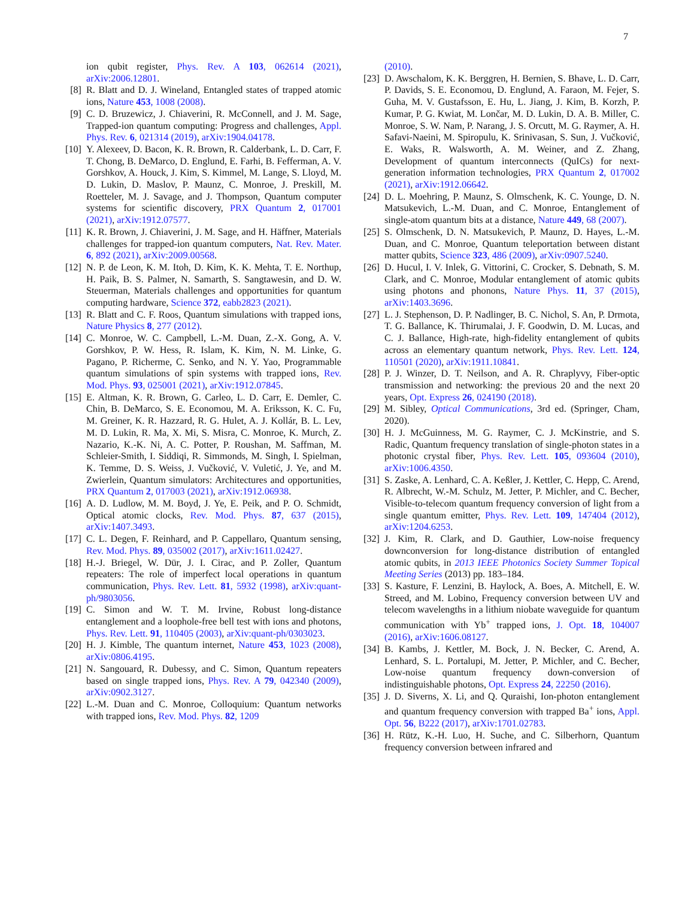7
ion qubit register, Phys. Rev. A 103, 062614 (2021), arXiv:2006.12801.
[8] R. Blatt and D. J. Wineland, Entangled states of trapped atomic ions, Nature 453, 1008 (2008).
[9] C. D. Bruzewicz, J. Chiaverini, R. McConnell, and J. M. Sage, Trapped-ion quantum computing: Progress and challenges, Appl. Phys. Rev. 6, 021314 (2019), arXiv:1904.04178.
[10] Y. Alexeev, D. Bacon, K. R. Brown, R. Calderbank, L. D. Carr, F. T. Chong, B. DeMarco, D. Englund, E. Farhi, B. Fefferman, A. V. Gorshkov, A. Houck, J. Kim, S. Kimmel, M. Lange, S. Lloyd, M. D. Lukin, D. Maslov, P. Maunz, C. Monroe, J. Preskill, M. Roetteler, M. J. Savage, and J. Thompson, Quantum computer systems for scientific discovery, PRX Quantum 2, 017001 (2021), arXiv:1912.07577.
[11] K. R. Brown, J. Chiaverini, J. M. Sage, and H. Häffner, Materials challenges for trapped-ion quantum computers, Nat. Rev. Mater. 6, 892 (2021), arXiv:2009.00568.
[12] N. P. de Leon, K. M. Itoh, D. Kim, K. K. Mehta, T. E. Northup, H. Paik, B. S. Palmer, N. Samarth, S. Sangtawesin, and D. W. Steuerman, Materials challenges and opportunities for quantum computing hardware, Science 372, eabb2823 (2021).
[13] R. Blatt and C. F. Roos, Quantum simulations with trapped ions, Nature Physics 8, 277 (2012).
[14] C. Monroe, W. C. Campbell, L.-M. Duan, Z.-X. Gong, A. V. Gorshkov, P. W. Hess, R. Islam, K. Kim, N. M. Linke, G. Pagano, P. Richerme, C. Senko, and N. Y. Yao, Programmable quantum simulations of spin systems with trapped ions, Rev. Mod. Phys. 93, 025001 (2021), arXiv:1912.07845.
[15] E. Altman, K. R. Brown, G. Carleo, L. D. Carr, E. Demler, C. Chin, B. DeMarco, S. E. Economou, M. A. Eriksson, K. C. Fu, M. Greiner, K. R. Hazzard, R. G. Hulet, A. J. Kollár, B. L. Lev, M. D. Lukin, R. Ma, X. Mi, S. Misra, C. Monroe, K. Murch, Z. Nazario, K.-K. Ni, A. C. Potter, P. Roushan, M. Saffman, M. Schleier-Smith, I. Siddiqi, R. Simmonds, M. Singh, I. Spielman, K. Temme, D. S. Weiss, J. Vučković, V. Vuletić, J. Ye, and M. Zwierlein, Quantum simulators: Architectures and opportunities, PRX Quantum 2, 017003 (2021), arXiv:1912.06938.
[16] A. D. Ludlow, M. M. Boyd, J. Ye, E. Peik, and P. O. Schmidt, Optical atomic clocks, Rev. Mod. Phys. 87, 637 (2015), arXiv:1407.3493.
[17] C. L. Degen, F. Reinhard, and P. Cappellaro, Quantum sensing, Rev. Mod. Phys. 89, 035002 (2017), arXiv:1611.02427.
[18] H.-J. Briegel, W. Dür, J. I. Cirac, and P. Zoller, Quantum repeaters: The role of imperfect local operations in quantum communication, Phys. Rev. Lett. 81, 5932 (1998), arXiv:quant-ph/9803056.
[19] C. Simon and W. T. M. Irvine, Robust long-distance entanglement and a loophole-free bell test with ions and photons, Phys. Rev. Lett. 91, 110405 (2003), arXiv:quant-ph/0303023.
[20] H. J. Kimble, The quantum internet, Nature 453, 1023 (2008), arXiv:0806.4195.
[21] N. Sangouard, R. Dubessy, and C. Simon, Quantum repeaters based on single trapped ions, Phys. Rev. A 79, 042340 (2009), arXiv:0902.3127.
[22] L.-M. Duan and C. Monroe, Colloquium: Quantum networks with trapped ions, Rev. Mod. Phys. 82, 1209
(2010).
[23] D. Awschalom, K. K. Berggren, H. Bernien, S. Bhave, L. D. Carr, P. Davids, S. E. Economou, D. Englund, A. Faraon, M. Fejer, S. Guha, M. V. Gustafsson, E. Hu, L. Jiang, J. Kim, B. Korzh, P. Kumar, P. G. Kwiat, M. Lončar, M. D. Lukin, D. A. B. Miller, C. Monroe, S. W. Nam, P. Narang, J. S. Orcutt, M. G. Raymer, A. H. Safavi-Naeini, M. Spiropulu, K. Srinivasan, S. Sun, J. Vučković, E. Waks, R. Walsworth, A. M. Weiner, and Z. Zhang, Development of quantum interconnects (QuICs) for next-generation information technologies, PRX Quantum 2, 017002 (2021), arXiv:1912.06642.
[24] D. L. Moehring, P. Maunz, S. Olmschenk, K. C. Younge, D. N. Matsukevich, L.-M. Duan, and C. Monroe, Entanglement of single-atom quantum bits at a distance, Nature 449, 68 (2007).
[25] S. Olmschenk, D. N. Matsukevich, P. Maunz, D. Hayes, L.-M. Duan, and C. Monroe, Quantum teleportation between distant matter qubits, Science 323, 486 (2009), arXiv:0907.5240.
[26] D. Hucul, I. V. Inlek, G. Vittorini, C. Crocker, S. Debnath, S. M. Clark, and C. Monroe, Modular entanglement of atomic qubits using photons and phonons, Nature Phys. 11, 37 (2015), arXiv:1403.3696.
[27] L. J. Stephenson, D. P. Nadlinger, B. C. Nichol, S. An, P. Drmota, T. G. Ballance, K. Thirumalai, J. F. Goodwin, D. M. Lucas, and C. J. Ballance, High-rate, high-fidelity entanglement of qubits across an elementary quantum network, Phys. Rev. Lett. 124, 110501 (2020), arXiv:1911.10841.
[28] P. J. Winzer, D. T. Neilson, and A. R. Chraplyvy, Fiber-optic transmission and networking: the previous 20 and the next 20 years, Opt. Express 26, 024190 (2018).
[29] M. Sibley, Optical Communications, 3rd ed. (Springer, Cham, 2020).
[30] H. J. McGuinness, M. G. Raymer, C. J. McKinstrie, and S. Radic, Quantum frequency translation of single-photon states in a photonic crystal fiber, Phys. Rev. Lett. 105, 093604 (2010), arXiv:1006.4350.
[31] S. Zaske, A. Lenhard, C. A. Keßler, J. Kettler, C. Hepp, C. Arend, R. Albrecht, W.-M. Schulz, M. Jetter, P. Michler, and C. Becher, Visible-to-telecom quantum frequency conversion of light from a single quantum emitter, Phys. Rev. Lett. 109, 147404 (2012), arXiv:1204.6253.
[32] J. Kim, R. Clark, and D. Gauthier, Low-noise frequency downconversion for long-distance distribution of entangled atomic qubits, in 2013 IEEE Photonics Society Summer Topical Meeting Series (2013) pp. 183–184.
[33] S. Kasture, F. Lenzini, B. Haylock, A. Boes, A. Mitchell, E. W. Streed, and M. Lobino, Frequency conversion between UV and telecom wavelengths in a lithium niobate waveguide for quantum communication with Yb<sup>+</sup> trapped ions, J. Opt. 18, 104007 (2016), arXiv:1606.08127.
[34] B. Kambs, J. Kettler, M. Bock, J. N. Becker, C. Arend, A. Lenhard, S. L. Portalupi, M. Jetter, P. Michler, and C. Becher, Low-noise quantum frequency down-conversion of indistinguishable photons, Opt. Express 24, 22250 (2016).
[35] J. D. Siverns, X. Li, and Q. Quraishi, Ion-photon entanglement and quantum frequency conversion with trapped Ba<sup>+</sup> ions, Appl. Opt. 56, B222 (2017), arXiv:1701.02783.
[36] H. Rütz, K.-H. Luo, H. Suche, and C. Silberhorn, Quantum frequency conversion between infrared and